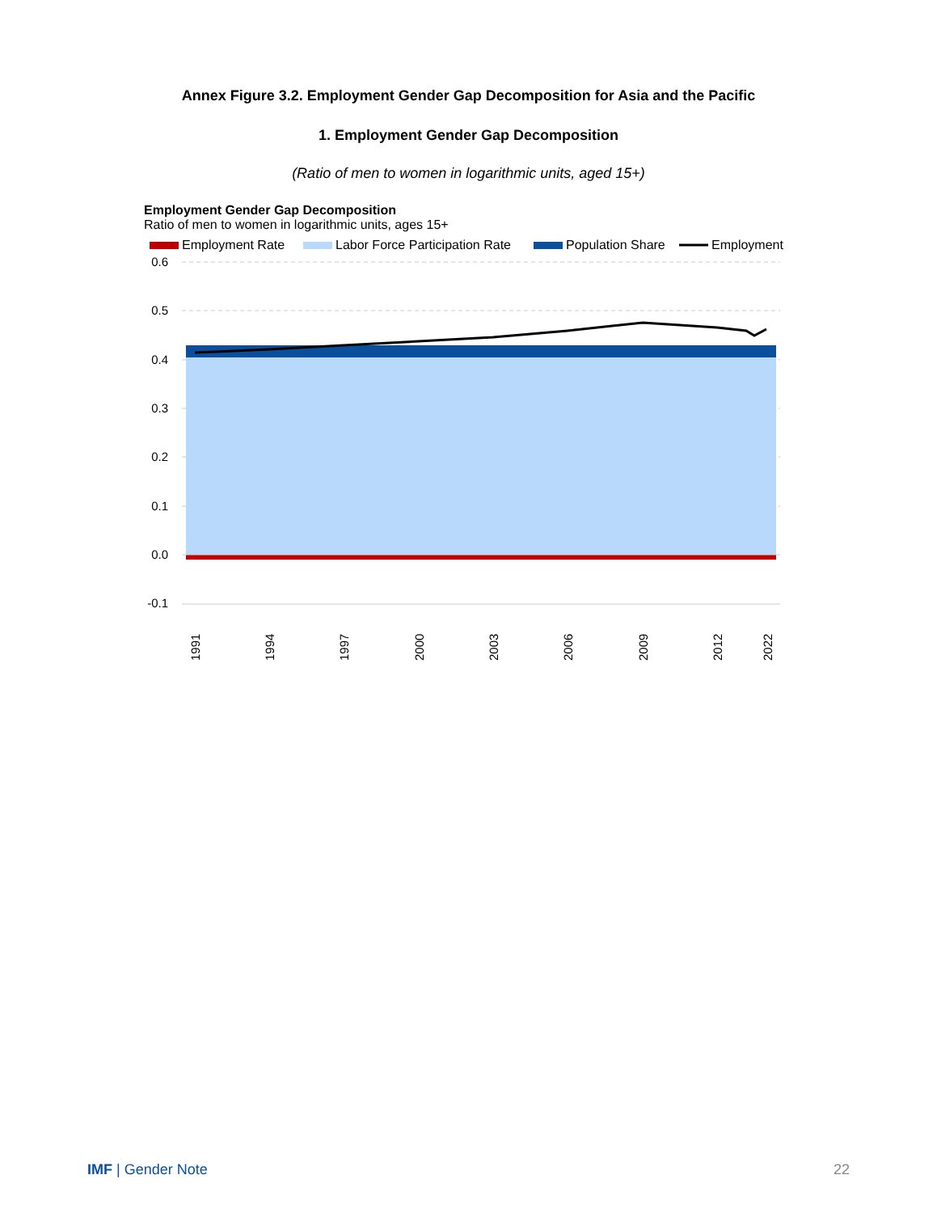Annex Figure 3.2. Employment Gender Gap Decomposition for Asia and the Pacific
1. Employment Gender Gap Decomposition
(Ratio of men to women in logarithmic units, aged 15+)
Employment Gender Gap Decomposition
Ratio of men to women in logarithmic units, ages 15+
Employment Rate
Labor Force Participation Rate
Population Share
Employment
0.6
0.5
0.4
0.3
0.2
0.1
0.0
-0.1
1991
1994
1997
2000
2003
2006
2009
2012
2022
IMF | Gender Note 22